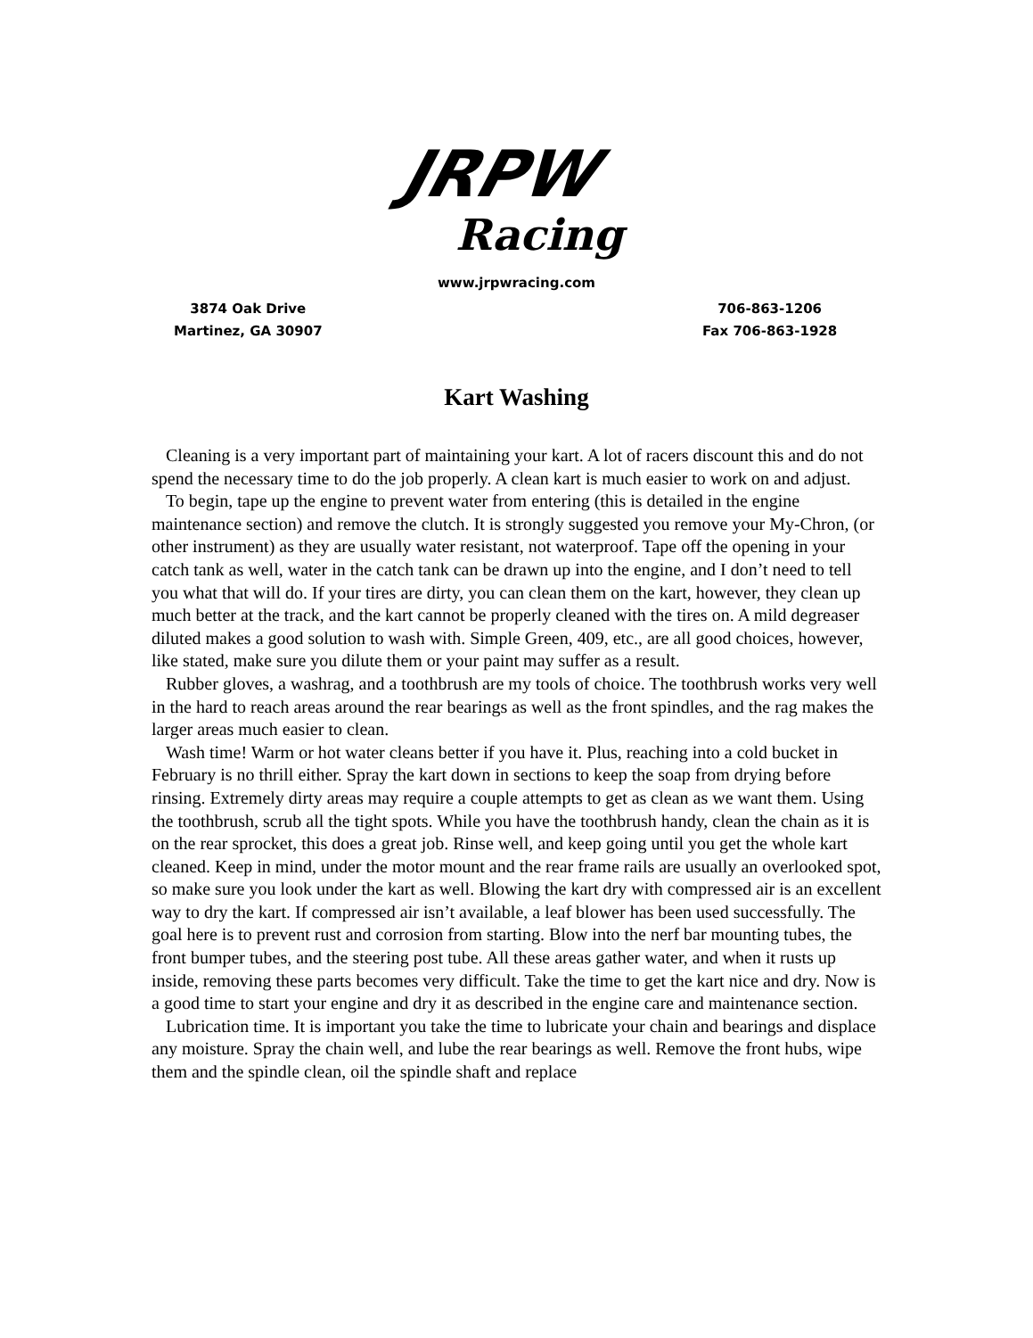JRPW
Racing
www.jrpwracing.com
3874 Oak Drive
Martinez, GA 30907
706-863-1206
Fax 706-863-1928
Kart Washing
Cleaning is a very important part of maintaining your kart. A lot of racers discount this and do not spend the necessary time to do the job properly. A clean kart is much easier to work on and adjust.
To begin, tape up the engine to prevent water from entering (this is detailed in the engine maintenance section) and remove the clutch. It is strongly suggested you remove your My-Chron, (or other instrument) as they are usually water resistant, not waterproof. Tape off the opening in your catch tank as well, water in the catch tank can be drawn up into the engine, and I don’t need to tell you what that will do. If your tires are dirty, you can clean them on the kart, however, they clean up much better at the track, and the kart cannot be properly cleaned with the tires on. A mild degreaser diluted makes a good solution to wash with. Simple Green, 409, etc., are all good choices, however, like stated, make sure you dilute them or your paint may suffer as a result.
Rubber gloves, a washrag, and a toothbrush are my tools of choice. The toothbrush works very well in the hard to reach areas around the rear bearings as well as the front spindles, and the rag makes the larger areas much easier to clean.
Wash time! Warm or hot water cleans better if you have it. Plus, reaching into a cold bucket in February is no thrill either. Spray the kart down in sections to keep the soap from drying before rinsing. Extremely dirty areas may require a couple attempts to get as clean as we want them. Using the toothbrush, scrub all the tight spots. While you have the toothbrush handy, clean the chain as it is on the rear sprocket, this does a great job. Rinse well, and keep going until you get the whole kart cleaned. Keep in mind, under the motor mount and the rear frame rails are usually an overlooked spot, so make sure you look under the kart as well. Blowing the kart dry with compressed air is an excellent way to dry the kart. If compressed air isn’t available, a leaf blower has been used successfully. The goal here is to prevent rust and corrosion from starting. Blow into the nerf bar mounting tubes, the front bumper tubes, and the steering post tube. All these areas gather water, and when it rusts up inside, removing these parts becomes very difficult. Take the time to get the kart nice and dry. Now is a good time to start your engine and dry it as described in the engine care and maintenance section.
Lubrication time. It is important you take the time to lubricate your chain and bearings and displace any moisture. Spray the chain well, and lube the rear bearings as well. Remove the front hubs, wipe them and the spindle clean, oil the spindle shaft and replace